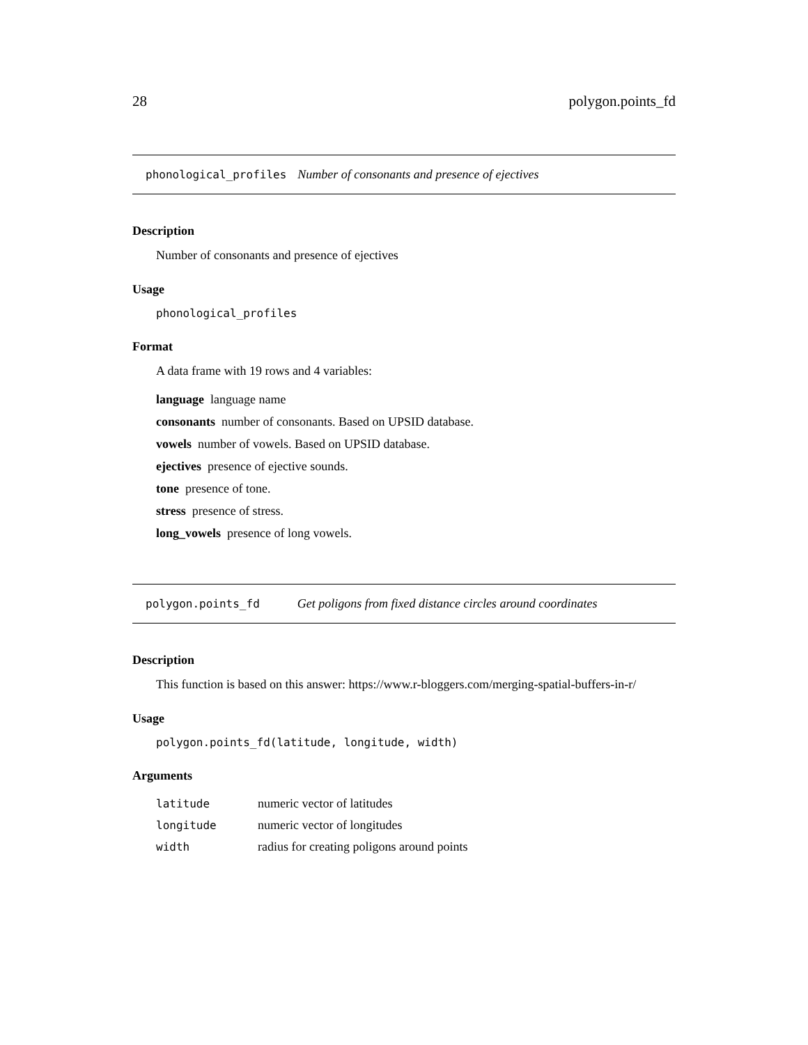28 polygon.points_fd
phonological_profiles Number of consonants and presence of ejectives
Description
Number of consonants and presence of ejectives
Usage
phonological_profiles
Format
A data frame with 19 rows and 4 variables:
language language name
consonants number of consonants. Based on UPSID database.
vowels number of vowels. Based on UPSID database.
ejectives presence of ejective sounds.
tone presence of tone.
stress presence of stress.
long_vowels presence of long vowels.
polygon.points_fd Get poligons from fixed distance circles around coordinates
Description
This function is based on this answer: https://www.r-bloggers.com/merging-spatial-buffers-in-r/
Usage
polygon.points_fd(latitude, longitude, width)
Arguments
| latitude | numeric vector of latitudes |
| longitude | numeric vector of longitudes |
| width | radius for creating poligons around points |